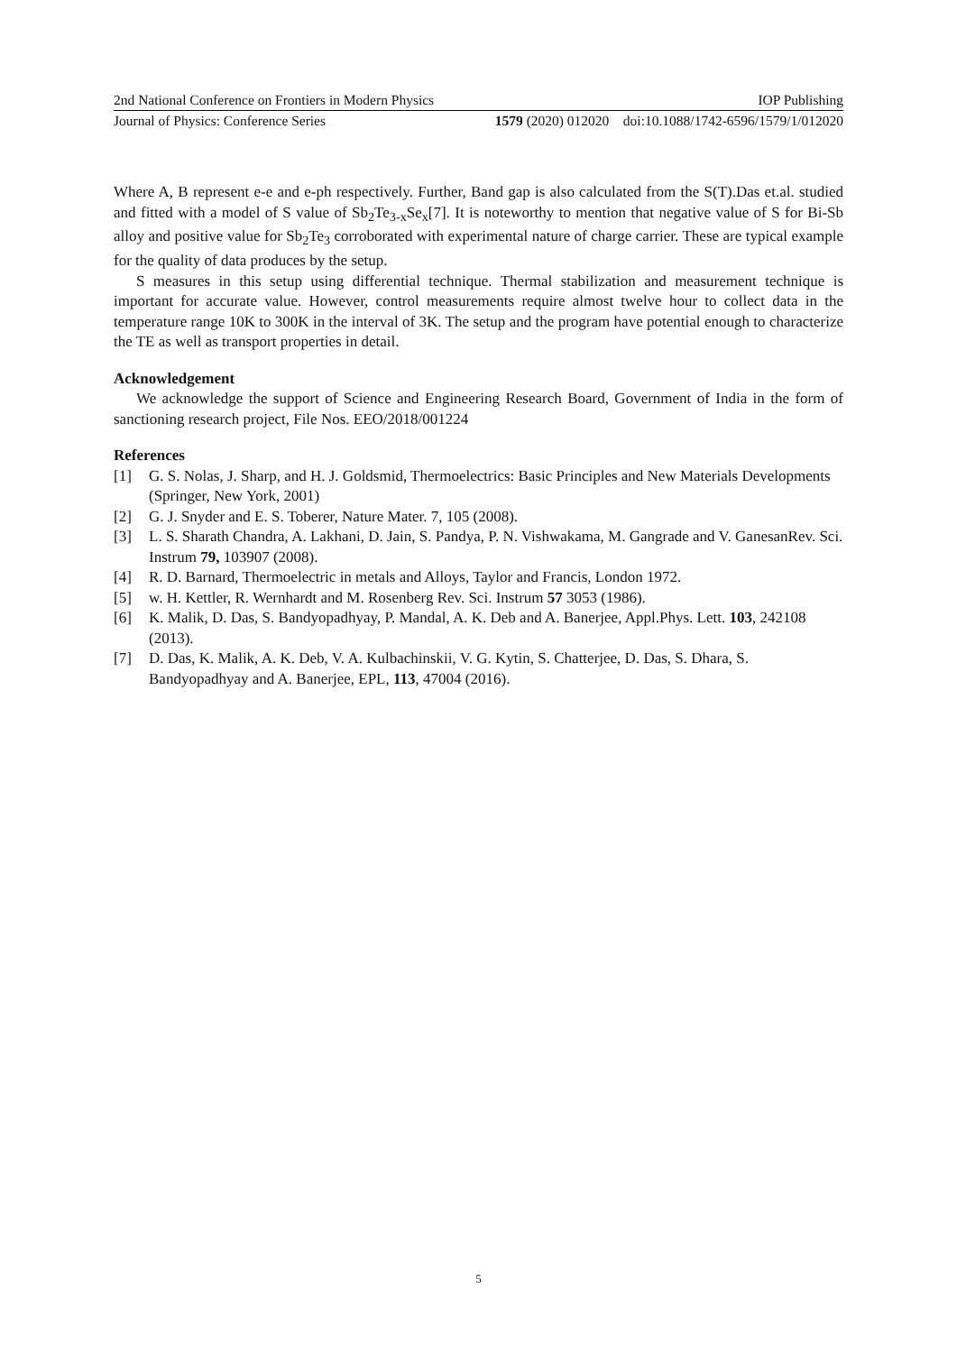2nd National Conference on Frontiers in Modern Physics IOP Publishing
Journal of Physics: Conference Series 1579 (2020) 012020 doi:10.1088/1742-6596/1579/1/012020
Where A, B represent e-e and e-ph respectively. Further, Band gap is also calculated from the S(T).Das et.al. studied and fitted with a model of S value of Sb<sub>2</sub>Te<sub>3-x</sub>Se<sub>x</sub>[7]. It is noteworthy to mention that negative value of S for Bi-Sb alloy and positive value for Sb<sub>2</sub>Te<sub>3</sub> corroborated with experimental nature of charge carrier. These are typical example for the quality of data produces by the setup.
S measures in this setup using differential technique. Thermal stabilization and measurement technique is important for accurate value. However, control measurements require almost twelve hour to collect data in the temperature range 10K to 300K in the interval of 3K. The setup and the program have potential enough to characterize the TE as well as transport properties in detail.
Acknowledgement
We acknowledge the support of Science and Engineering Research Board, Government of India in the form of sanctioning research project, File Nos. EEO/2018/001224
References
[1] G. S. Nolas, J. Sharp, and H. J. Goldsmid, Thermoelectrics: Basic Principles and New Materials Developments (Springer, New York, 2001)
[2] G. J. Snyder and E. S. Toberer, Nature Mater. 7, 105 (2008).
[3] L. S. Sharath Chandra, A. Lakhani, D. Jain, S. Pandya, P. N. Vishwakama, M. Gangrade and V. GanesanRev. Sci. Instrum 79, 103907 (2008).
[4] R. D. Barnard, Thermoelectric in metals and Alloys, Taylor and Francis, London 1972.
[5] w. H. Kettler, R. Wernhardt and M. Rosenberg Rev. Sci. Instrum 57 3053 (1986).
[6] K. Malik, D. Das, S. Bandyopadhyay, P. Mandal, A. K. Deb and A. Banerjee, Appl.Phys. Lett. 103, 242108 (2013).
[7] D. Das, K. Malik, A. K. Deb, V. A. Kulbachinskii, V. G. Kytin, S. Chatterjee, D. Das, S. Dhara, S. Bandyopadhyay and A. Banerjee, EPL, 113, 47004 (2016).
5